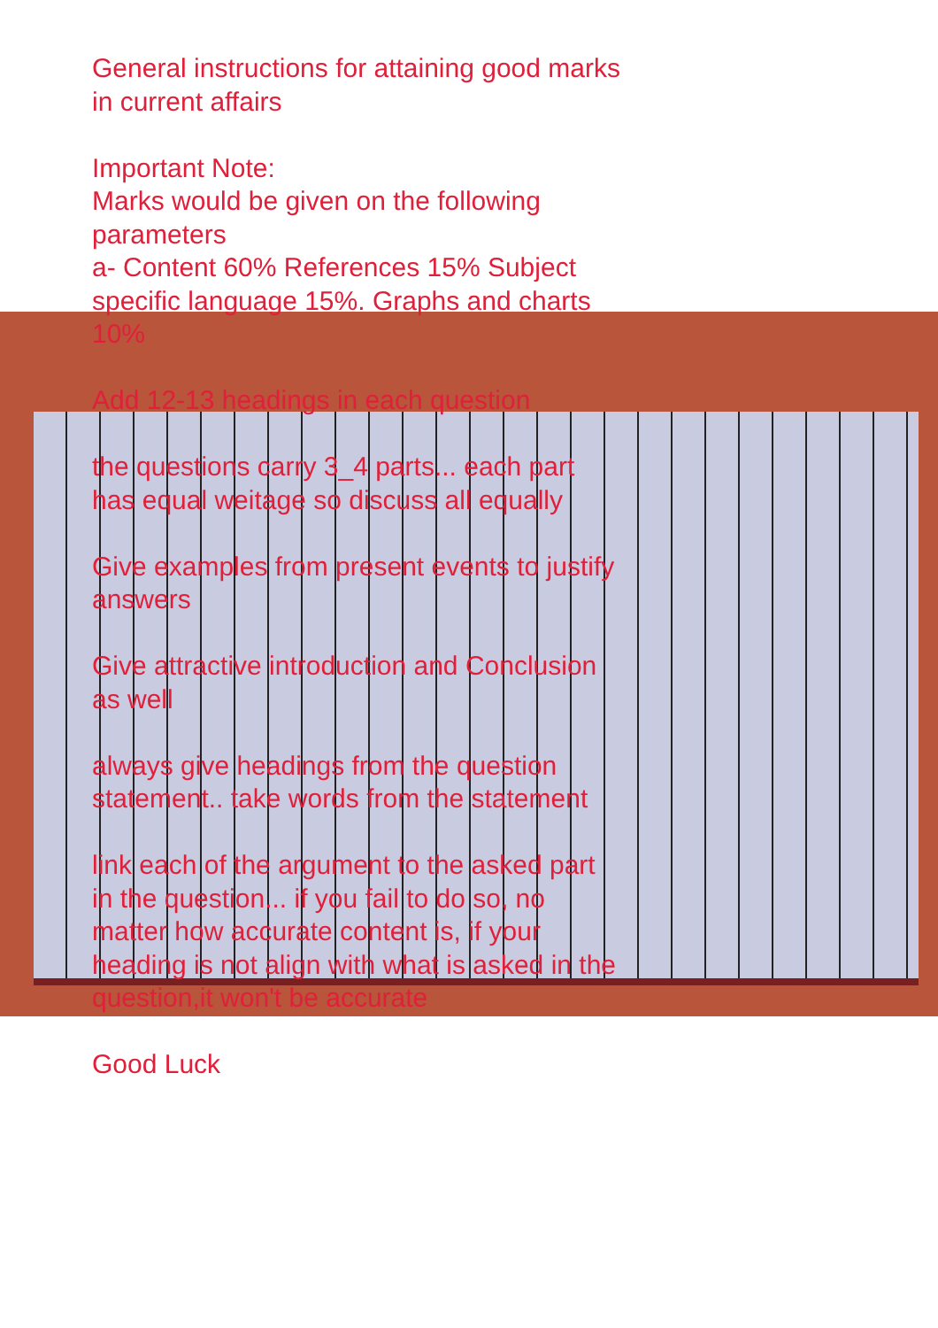General instructions for attaining good marks in current affairs
Important Note:
Marks would be given on the following parameters
a- Content 60% References 15% Subject specific language 15%. Graphs and charts 10%
Add 12-13 headings in each question
the questions carry 3_4 parts... each part has equal weitage so discuss all equally
Give examples from present events to justify answers
Give attractive introduction and Conclusion as well
always give headings from the question statement.. take words from the statement
link each of the argument to the asked part in the question... if you fail to do so, no matter how accurate content is, if your heading is not align with what is asked in the question,it won't be accurate
Good Luck